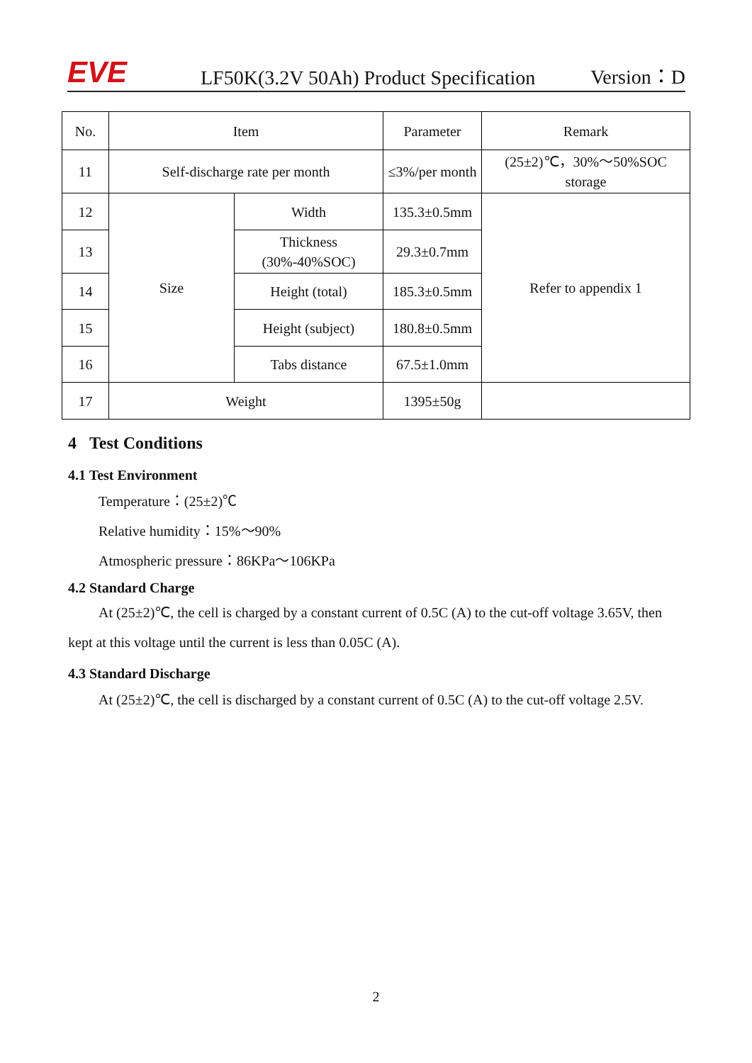EVE
LF50K(3.2V 50Ah) Product Specification
Version：D
| No. | Item | | Parameter | Remark |
| --- | --- | --- | --- | --- |
| 11 | Self-discharge rate per month | | ≤3%/per month | (25±2)℃，30%～50%SOC storage |
| 12 | Size | Width | 135.3±0.5mm | Refer to appendix 1 |
| 13 | | Thickness (30%-40%SOC) | 29.3±0.7mm | |
| 14 | | Height (total) | 185.3±0.5mm | |
| 15 | | Height (subject) | 180.8±0.5mm | |
| 16 | | Tabs distance | 67.5±1.0mm | |
| 17 | Weight | | 1395±50g | |
4 Test Conditions
4.1 Test Environment
Temperature：(25±2)℃
Relative humidity：15%～90%
Atmospheric pressure：86KPa～106KPa
4.2 Standard Charge
At (25±2)℃, the cell is charged by a constant current of 0.5C (A) to the cut-off voltage 3.65V, then kept at this voltage until the current is less than 0.05C (A).
4.3 Standard Discharge
At (25±2)℃, the cell is discharged by a constant current of 0.5C (A) to the cut-off voltage 2.5V.
2